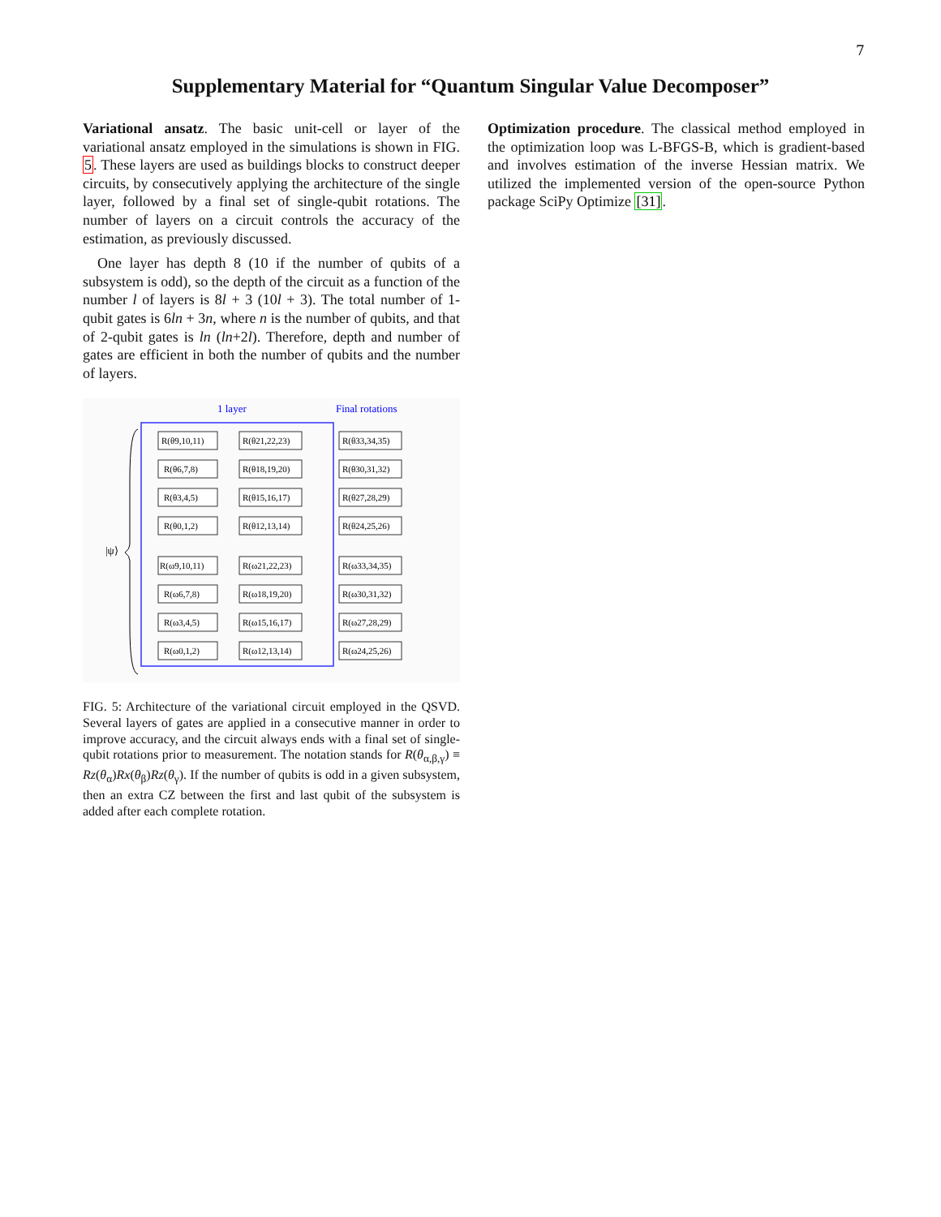7
Supplementary Material for “Quantum Singular Value Decomposer”
Variational ansatz. The basic unit-cell or layer of the variational ansatz employed in the simulations is shown in FIG. 5. These layers are used as buildings blocks to construct deeper circuits, by consecutively applying the architecture of the single layer, followed by a final set of single-qubit rotations. The number of layers on a circuit controls the accuracy of the estimation, as previously discussed.
One layer has depth 8 (10 if the number of qubits of a subsystem is odd), so the depth of the circuit as a function of the number l of layers is 8l + 3 (10l + 3). The total number of 1-qubit gates is 6ln + 3n, where n is the number of qubits, and that of 2-qubit gates is ln (ln+2l). Therefore, depth and number of gates are efficient in both the number of qubits and the number of layers.
1 layer
Final rotations
|ψ⟩
R(θ9,10,11)
R(θ21,22,23)
R(θ33,34,35)
R(θ6,7,8)
R(θ18,19,20)
R(θ30,31,32)
R(θ3,4,5)
R(θ15,16,17)
R(θ27,28,29)
R(θ0,1,2)
R(θ12,13,14)
R(θ24,25,26)
R(ω9,10,11)
R(ω21,22,23)
R(ω33,34,35)
R(ω6,7,8)
R(ω18,19,20)
R(ω30,31,32)
R(ω3,4,5)
R(ω15,16,17)
R(ω27,28,29)
R(ω0,1,2)
R(ω12,13,14)
R(ω24,25,26)
FIG. 5: Architecture of the variational circuit employed in the QSVD. Several layers of gates are applied in a consecutive manner in order to improve accuracy, and the circuit always ends with a final set of single-qubit rotations prior to measurement. The notation stands for R(θ<sub>α,β,γ</sub>) ≡ Rz(θ<sub>α</sub>)Rx(θ<sub>β</sub>)Rz(θ<sub>γ</sub>). If the number of qubits is odd in a given subsystem, then an extra CZ between the first and last qubit of the subsystem is added after each complete rotation.
Optimization procedure. The classical method employed in the optimization loop was L-BFGS-B, which is gradient-based and involves estimation of the inverse Hessian matrix. We utilized the implemented version of the open-source Python package SciPy Optimize [31].